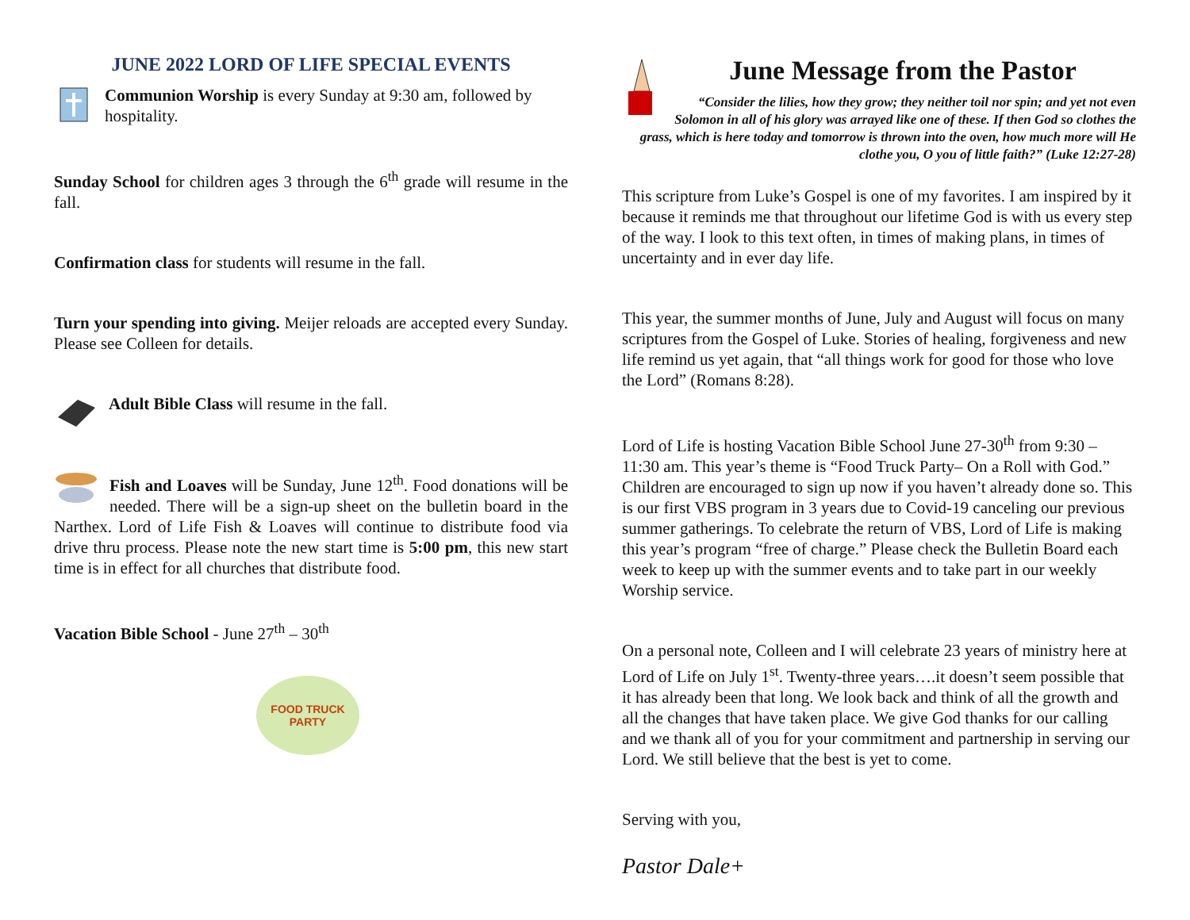JUNE 2022 LORD OF LIFE SPECIAL EVENTS
Communion Worship is every Sunday at 9:30 am, followed by hospitality.
Sunday School for children ages 3 through the 6<sup>th</sup> grade will resume in the fall.
Confirmation class for students will resume in the fall.
Turn your spending into giving. Meijer reloads are accepted every Sunday. Please see Colleen for details.
Adult Bible Class will resume in the fall.
Fish and Loaves will be Sunday, June 12<sup>th</sup>. Food donations will be needed. There will be a sign-up sheet on the bulletin board in the Narthex. Lord of Life Fish & Loaves will continue to distribute food via drive thru process. Please note the new start time is 5:00 pm, this new start time is in effect for all churches that distribute food.
Vacation Bible School - June 27<sup>th</sup> – 30<sup>th</sup>
FOOD TRUCK PARTY
June Message from the Pastor
“Consider the lilies, how they grow; they neither toil nor spin; and yet not even Solomon in all of his glory was arrayed like one of these. If then God so clothes the grass, which is here today and tomorrow is thrown into the oven, how much more will He clothe you, O you of little faith?” (Luke 12:27-28)
This scripture from Luke’s Gospel is one of my favorites. I am inspired by it because it reminds me that throughout our lifetime God is with us every step of the way. I look to this text often, in times of making plans, in times of uncertainty and in ever day life.
This year, the summer months of June, July and August will focus on many scriptures from the Gospel of Luke. Stories of healing, forgiveness and new life remind us yet again, that “all things work for good for those who love the Lord” (Romans 8:28).
Lord of Life is hosting Vacation Bible School June 27-30<sup>th</sup> from 9:30 – 11:30 am. This year’s theme is “Food Truck Party– On a Roll with God.” Children are encouraged to sign up now if you haven’t already done so. This is our first VBS program in 3 years due to Covid-19 canceling our previous summer gatherings. To celebrate the return of VBS, Lord of Life is making this year’s program “free of charge.” Please check the Bulletin Board each week to keep up with the summer events and to take part in our weekly Worship service.
On a personal note, Colleen and I will celebrate 23 years of ministry here at Lord of Life on July 1<sup>st</sup>. Twenty-three years….it doesn’t seem possible that it has already been that long. We look back and think of all the growth and all the changes that have taken place. We give God thanks for our calling and we thank all of you for your commitment and partnership in serving our Lord. We still believe that the best is yet to come.
Serving with you,
Pastor Dale+